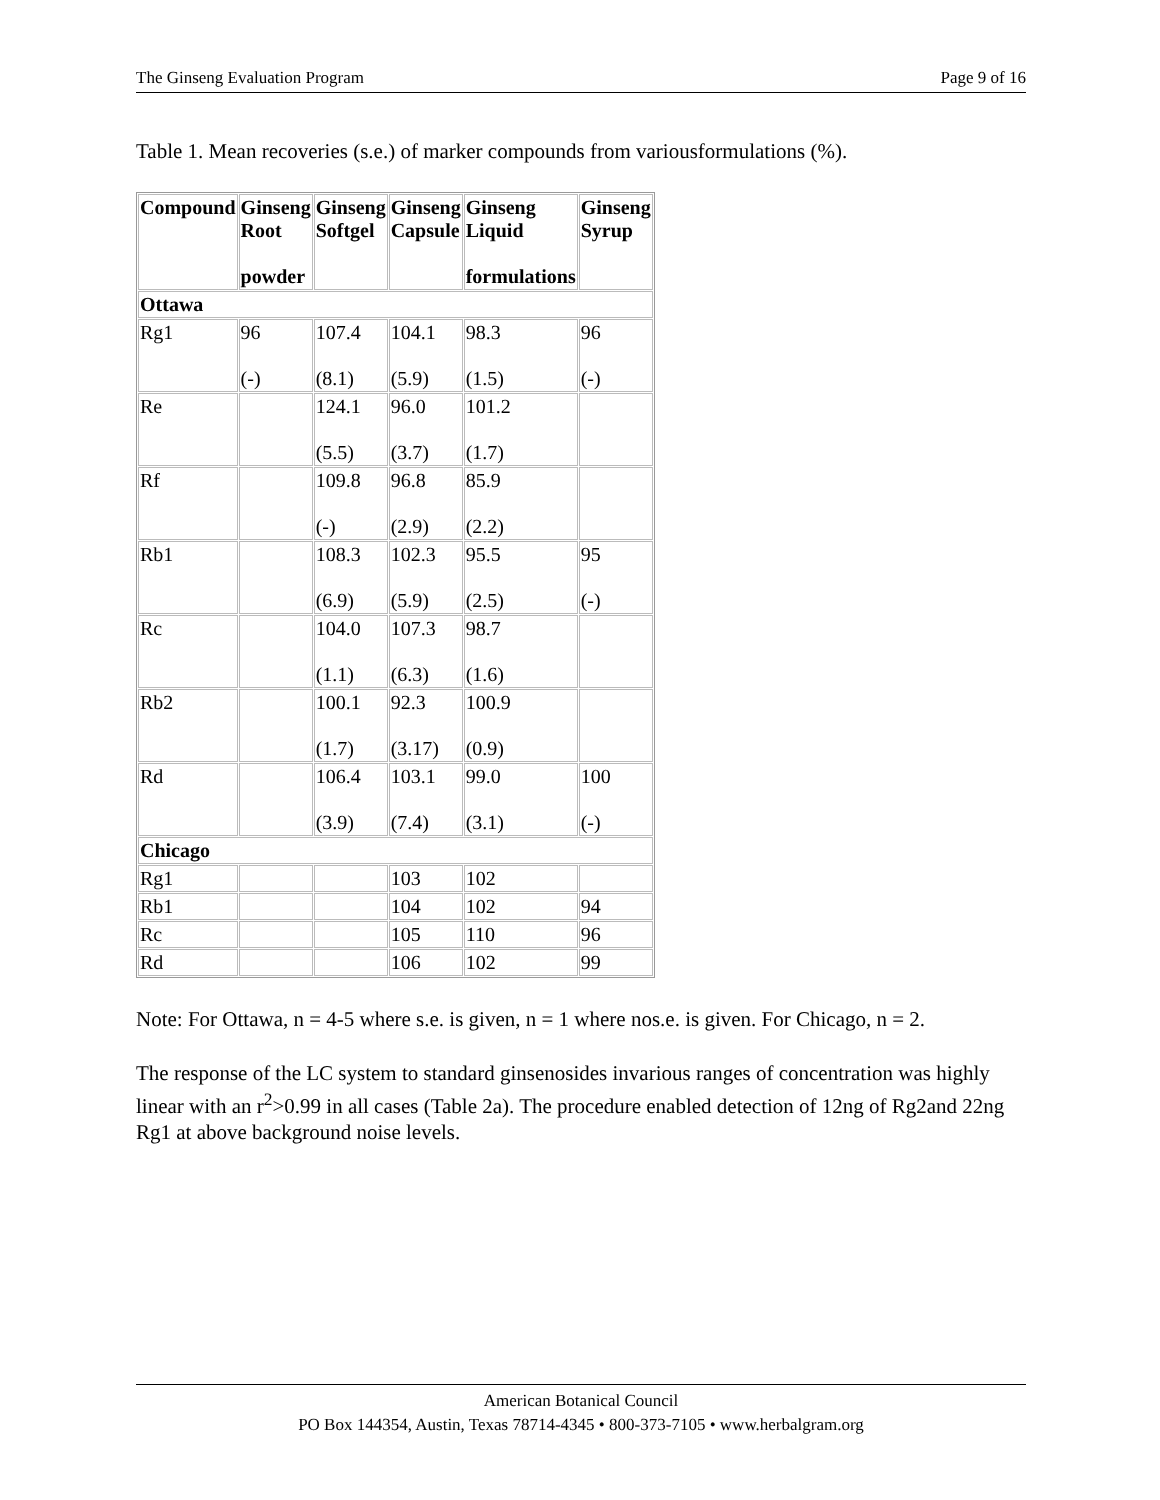The Ginseng Evaluation Program Page 9 of 16
Table 1. Mean recoveries (s.e.) of marker compounds from variousformulations (%).
| Compound | Ginseng Root powder | Ginseng Softgel | Ginseng Capsule | Ginseng Liquid formulations | Ginseng Syrup |
| --- | --- | --- | --- | --- | --- |
| Ottawa | | | | | |
| Rg1 | 96 (-) | 107.4 (8.1) | 104.1 (5.9) | 98.3 (1.5) | 96 (-) |
| Re | | 124.1 (5.5) | 96.0 (3.7) | 101.2 (1.7) | |
| Rf | | 109.8 (-) | 96.8 (2.9) | 85.9 (2.2) | |
| Rb1 | | 108.3 (6.9) | 102.3 (5.9) | 95.5 (2.5) | 95 (-) |
| Rc | | 104.0 (1.1) | 107.3 (6.3) | 98.7 (1.6) | |
| Rb2 | | 100.1 (1.7) | 92.3 (3.17) | 100.9 (0.9) | |
| Rd | | 106.4 (3.9) | 103.1 (7.4) | 99.0 (3.1) | 100 (-) |
| Chicago | | | | | |
| Rg1 | | | 103 | 102 | |
| Rb1 | | | 104 | 102 | 94 |
| Rc | | | 105 | 110 | 96 |
| Rd | | | 106 | 102 | 99 |
Note: For Ottawa, n = 4-5 where s.e. is given, n = 1 where nos.e. is given. For Chicago, n = 2.
The response of the LC system to standard ginsenosides invarious ranges of concentration was highly linear with an r<sup>2</sup>>0.99 in all cases (Table 2a). The procedure enabled detection of 12ng of Rg2and 22ng Rg1 at above background noise levels.
American Botanical Council
PO Box 144354, Austin, Texas 78714-4345 • 800-373-7105 • www.herbalgram.org